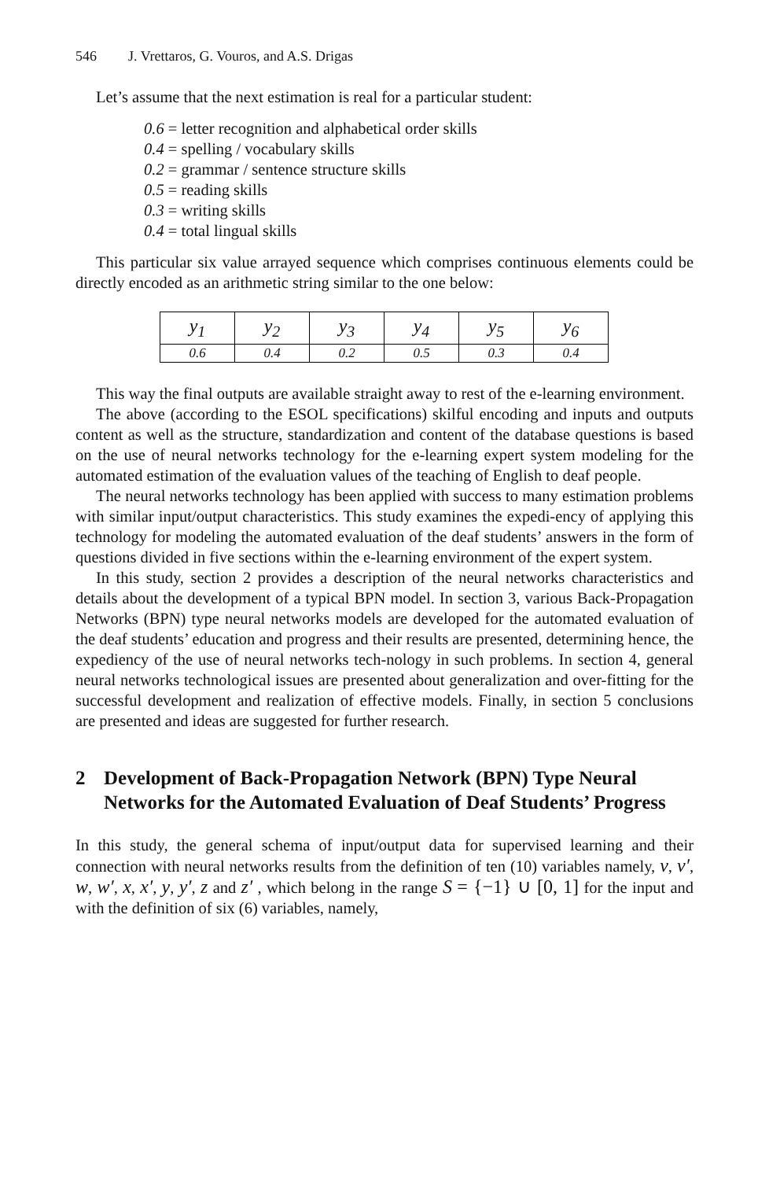546 J. Vrettaros, G. Vouros, and A.S. Drigas
Let’s assume that the next estimation is real for a particular student:
0.6 = letter recognition and alphabetical order skills
0.4 = spelling / vocabulary skills
0.2 = grammar / sentence structure skills
0.5 = reading skills
0.3 = writing skills
0.4 = total lingual skills
This particular six value arrayed sequence which comprises continuous elements could be directly encoded as an arithmetic string similar to the one below:
| y<sub>1</sub> | y<sub>2</sub> | y<sub>3</sub> | y<sub>4</sub> | y<sub>5</sub> | y<sub>6</sub> |
| 0.6 | 0.4 | 0.2 | 0.5 | 0.3 | 0.4 |
This way the final outputs are available straight away to rest of the e-learning environment.
The above (according to the ESOL specifications) skilful encoding and inputs and outputs content as well as the structure, standardization and content of the database questions is based on the use of neural networks technology for the e-learning expert system modeling for the automated estimation of the evaluation values of the teaching of English to deaf people.
The neural networks technology has been applied with success to many estimation problems with similar input/output characteristics. This study examines the expedi-ency of applying this technology for modeling the automated evaluation of the deaf students’ answers in the form of questions divided in five sections within the e-learning environment of the expert system.
In this study, section 2 provides a description of the neural networks characteristics and details about the development of a typical BPN model. In section 3, various Back-Propagation Networks (BPN) type neural networks models are developed for the automated evaluation of the deaf students’ education and progress and their results are presented, determining hence, the expediency of the use of neural networks tech-nology in such problems. In section 4, general neural networks technological issues are presented about generalization and over-fitting for the successful development and realization of effective models. Finally, in section 5 conclusions are presented and ideas are suggested for further research.
2 Development of Back-Propagation Network (BPN) Type Neural Networks for the Automated Evaluation of Deaf Students’ Progress
In this study, the general schema of input/output data for supervised learning and their connection with neural networks results from the definition of ten (10) variables namely, v, v′, w, w′, x, x′, y, y′, z and z′ , which belong in the range S = {−1} ∪ [0, 1] for the input and with the definition of six (6) variables, namely,